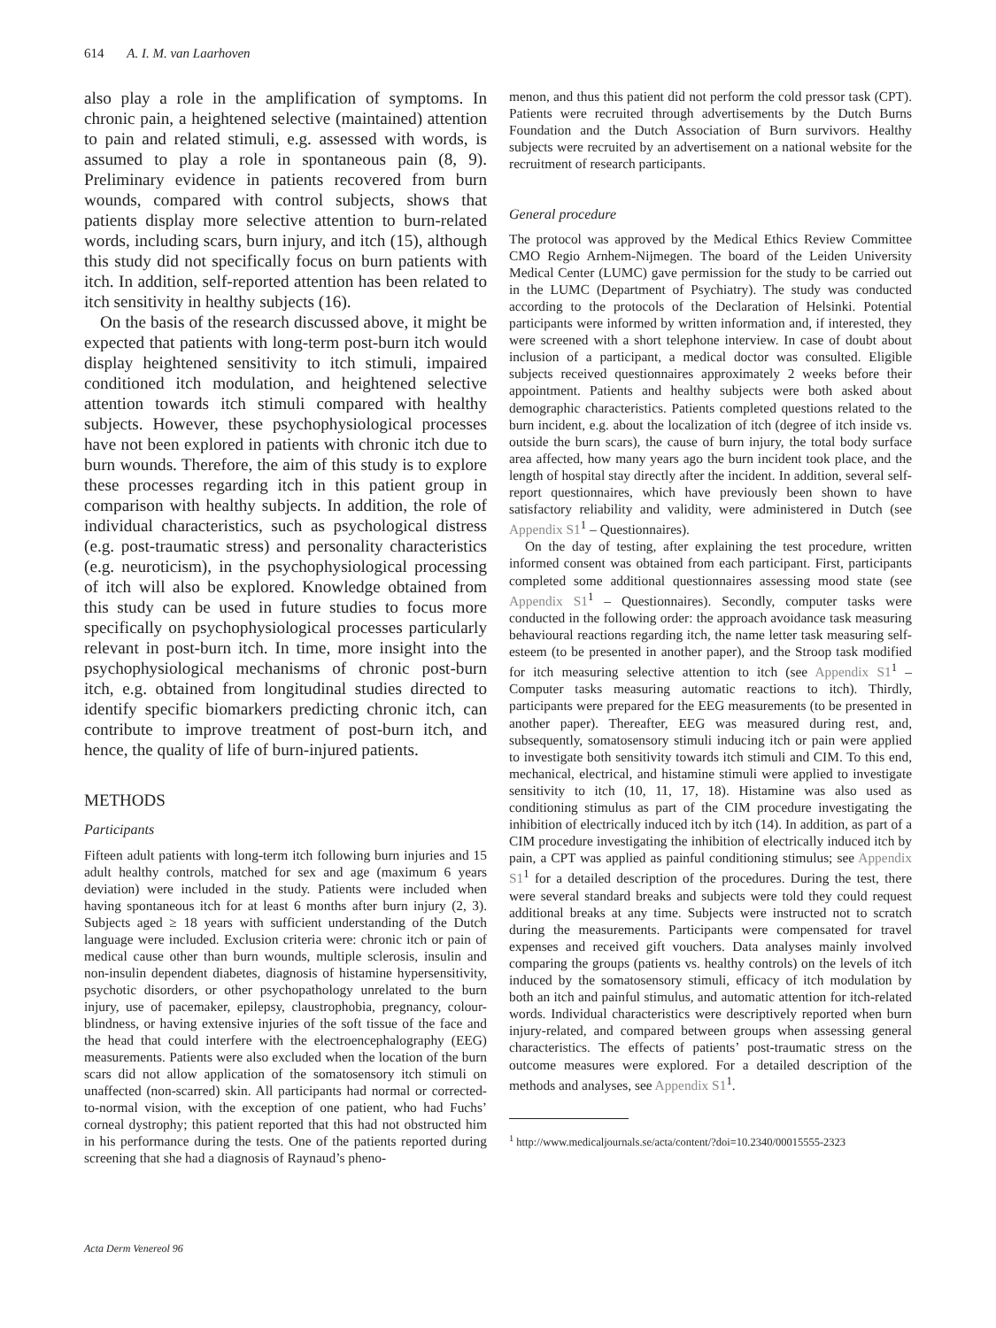614 A. I. M. van Laarhoven
also play a role in the amplification of symptoms. In chronic pain, a heightened selective (maintained) attention to pain and related stimuli, e.g. assessed with words, is assumed to play a role in spontaneous pain (8, 9). Preliminary evidence in patients recovered from burn wounds, compared with control subjects, shows that patients display more selective attention to burn-related words, including scars, burn injury, and itch (15), although this study did not specifically focus on burn patients with itch. In addition, self-reported attention has been related to itch sensitivity in healthy subjects (16).
On the basis of the research discussed above, it might be expected that patients with long-term post-burn itch would display heightened sensitivity to itch stimuli, impaired conditioned itch modulation, and heightened selective attention towards itch stimuli compared with healthy subjects. However, these psychophysiological processes have not been explored in patients with chronic itch due to burn wounds. Therefore, the aim of this study is to explore these processes regarding itch in this patient group in comparison with healthy subjects. In addition, the role of individual characteristics, such as psychological distress (e.g. post-traumatic stress) and personality characteristics (e.g. neuroticism), in the psychophysiological processing of itch will also be explored. Knowledge obtained from this study can be used in future studies to focus more specifically on psychophysiological processes particularly relevant in post-burn itch. In time, more insight into the psychophysiological mechanisms of chronic post-burn itch, e.g. obtained from longitudinal studies directed to identify specific biomarkers predicting chronic itch, can contribute to improve treatment of post-burn itch, and hence, the quality of life of burn-injured patients.
METHODS
Participants
Fifteen adult patients with long-term itch following burn injuries and 15 adult healthy controls, matched for sex and age (maximum 6 years deviation) were included in the study. Patients were included when having spontaneous itch for at least 6 months after burn injury (2, 3). Subjects aged ≥ 18 years with sufficient understanding of the Dutch language were included. Exclusion criteria were: chronic itch or pain of medical cause other than burn wounds, multiple sclerosis, insulin and non-insulin dependent diabetes, diagnosis of histamine hypersensitivity, psychotic disorders, or other psychopathology unrelated to the burn injury, use of pacemaker, epilepsy, claustrophobia, pregnancy, colour-blindness, or having extensive injuries of the soft tissue of the face and the head that could interfere with the electroencephalography (EEG) measurements. Patients were also excluded when the location of the burn scars did not allow application of the somatosensory itch stimuli on unaffected (non-scarred) skin. All participants had normal or corrected-to-normal vision, with the exception of one patient, who had Fuchs’ corneal dystrophy; this patient reported that this had not obstructed him in his performance during the tests. One of the patients reported during screening that she had a diagnosis of Raynaud’s pheno-
menon, and thus this patient did not perform the cold pressor task (CPT). Patients were recruited through advertisements by the Dutch Burns Foundation and the Dutch Association of Burn survivors. Healthy subjects were recruited by an advertisement on a national website for the recruitment of research participants.
General procedure
The protocol was approved by the Medical Ethics Review Committee CMO Regio Arnhem-Nijmegen. The board of the Leiden University Medical Center (LUMC) gave permission for the study to be carried out in the LUMC (Department of Psychiatry). The study was conducted according to the protocols of the Declaration of Helsinki. Potential participants were informed by written information and, if interested, they were screened with a short telephone interview. In case of doubt about inclusion of a participant, a medical doctor was consulted. Eligible subjects received questionnaires approximately 2 weeks before their appointment. Patients and healthy subjects were both asked about demographic characteristics. Patients completed questions related to the burn incident, e.g. about the localization of itch (degree of itch inside vs. outside the burn scars), the cause of burn injury, the total body surface area affected, how many years ago the burn incident took place, and the length of hospital stay directly after the incident. In addition, several self-report questionnaires, which have previously been shown to have satisfactory reliability and validity, were administered in Dutch (see Appendix S1<sup>1</sup> – Questionnaires).
On the day of testing, after explaining the test procedure, written informed consent was obtained from each participant. First, participants completed some additional questionnaires assessing mood state (see Appendix S1<sup>1</sup> – Questionnaires). Secondly, computer tasks were conducted in the following order: the approach avoidance task measuring behavioural reactions regarding itch, the name letter task measuring self-esteem (to be presented in another paper), and the Stroop task modified for itch measuring selective attention to itch (see Appendix S1<sup>1</sup> – Computer tasks measuring automatic reactions to itch). Thirdly, participants were prepared for the EEG measurements (to be presented in another paper). Thereafter, EEG was measured during rest, and, subsequently, somatosensory stimuli inducing itch or pain were applied to investigate both sensitivity towards itch stimuli and CIM. To this end, mechanical, electrical, and histamine stimuli were applied to investigate sensitivity to itch (10, 11, 17, 18). Histamine was also used as conditioning stimulus as part of the CIM procedure investigating the inhibition of electrically induced itch by itch (14). In addition, as part of a CIM procedure investigating the inhibition of electrically induced itch by pain, a CPT was applied as painful conditioning stimulus; see Appendix S1<sup>1</sup> for a detailed description of the procedures. During the test, there were several standard breaks and subjects were told they could request additional breaks at any time. Subjects were instructed not to scratch during the measurements. Participants were compensated for travel expenses and received gift vouchers. Data analyses mainly involved comparing the groups (patients vs. healthy controls) on the levels of itch induced by the somatosensory stimuli, efficacy of itch modulation by both an itch and painful stimulus, and automatic attention for itch-related words. Individual characteristics were descriptively reported when burn injury-related, and compared between groups when assessing general characteristics. The effects of patients’ post-traumatic stress on the outcome measures were explored. For a detailed description of the methods and analyses, see Appendix S1<sup>1</sup>.
<sup>1</sup> http://www.medicaljournals.se/acta/content/?doi=10.2340/00015555-2323
Acta Derm Venereol 96